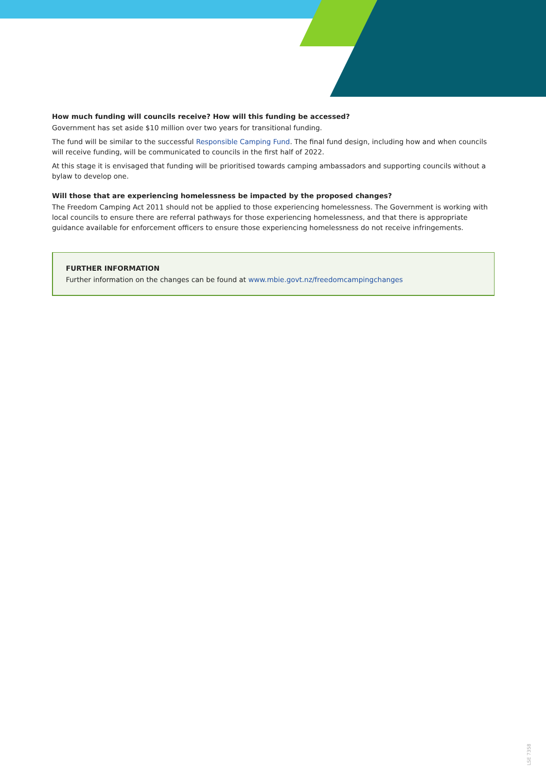How much funding will councils receive? How will this funding be accessed?
Government has set aside $10 million over two years for transitional funding.
The fund will be similar to the successful Responsible Camping Fund. The final fund design, including how and when councils will receive funding, will be communicated to councils in the first half of 2022.
At this stage it is envisaged that funding will be prioritised towards camping ambassadors and supporting councils without a bylaw to develop one.
Will those that are experiencing homelessness be impacted by the proposed changes?
The Freedom Camping Act 2011 should not be applied to those experiencing homelessness. The Government is working with local councils to ensure there are referral pathways for those experiencing homelessness, and that there is appropriate guidance available for enforcement officers to ensure those experiencing homelessness do not receive infringements.
FURTHER INFORMATION
Further information on the changes can be found at www.mbie.govt.nz/freedomcampingchanges
LSE 7358